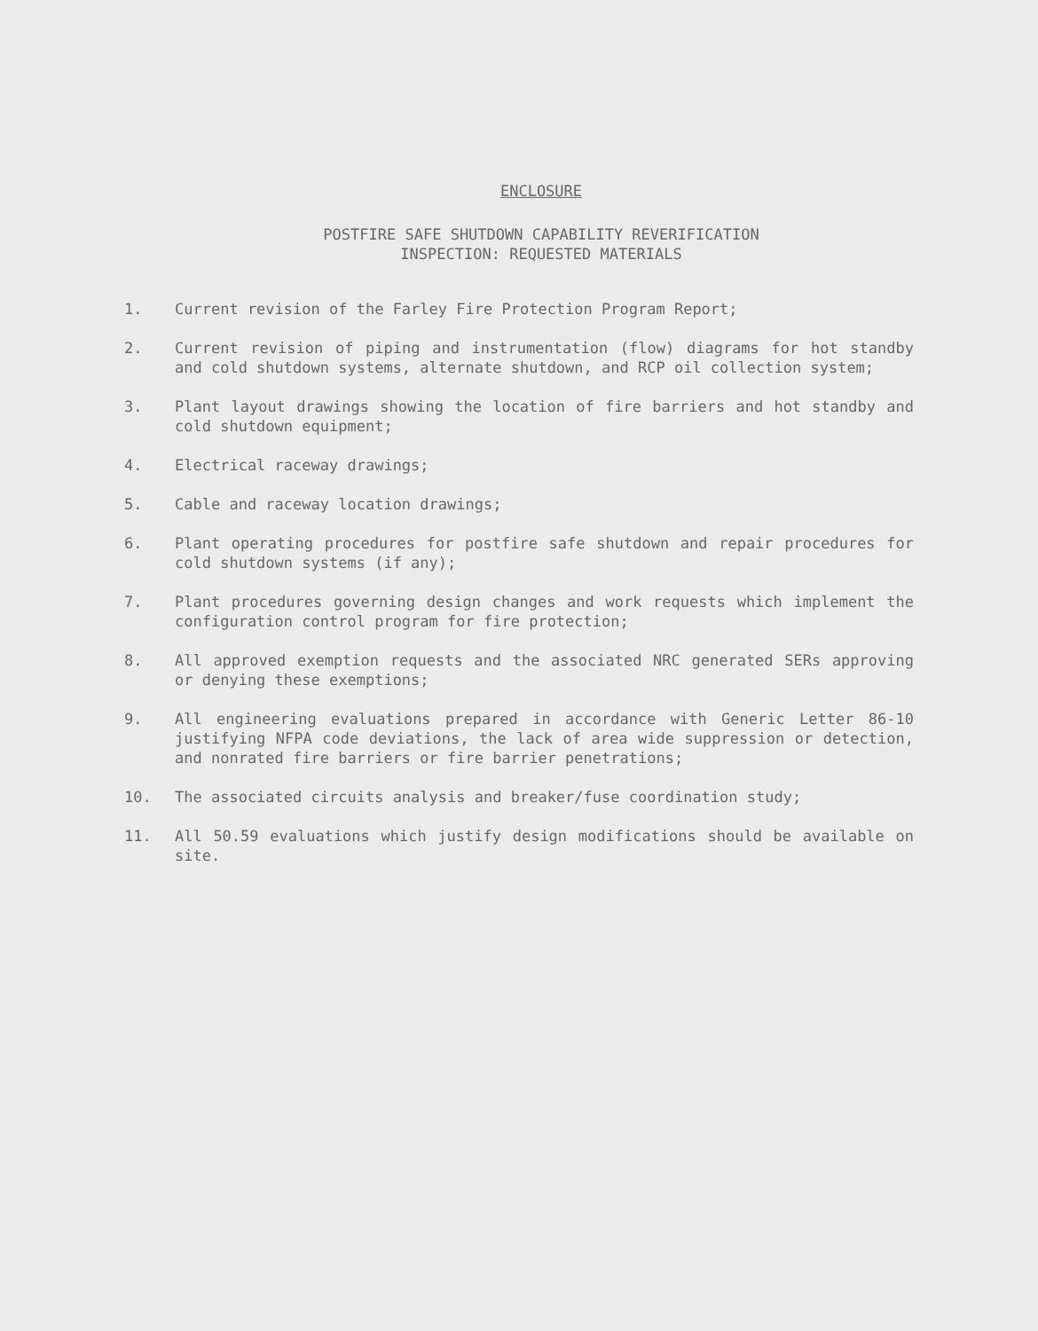ENCLOSURE
POSTFIRE SAFE SHUTDOWN CAPABILITY REVERIFICATION
INSPECTION: REQUESTED MATERIALS
1. Current revision of the Farley Fire Protection Program Report;
2. Current revision of piping and instrumentation (flow) diagrams for hot standby and cold shutdown systems, alternate shutdown, and RCP oil collection system;
3. Plant layout drawings showing the location of fire barriers and hot standby and cold shutdown equipment;
4. Electrical raceway drawings;
5. Cable and raceway location drawings;
6. Plant operating procedures for postfire safe shutdown and repair procedures for cold shutdown systems (if any);
7. Plant procedures governing design changes and work requests which implement the configuration control program for fire protection;
8. All approved exemption requests and the associated NRC generated SERs approving or denying these exemptions;
9. All engineering evaluations prepared in accordance with Generic Letter 86-10 justifying NFPA code deviations, the lack of area wide suppression or detection, and nonrated fire barriers or fire barrier penetrations;
10. The associated circuits analysis and breaker/fuse coordination study;
11. All 50.59 evaluations which justify design modifications should be available on site.